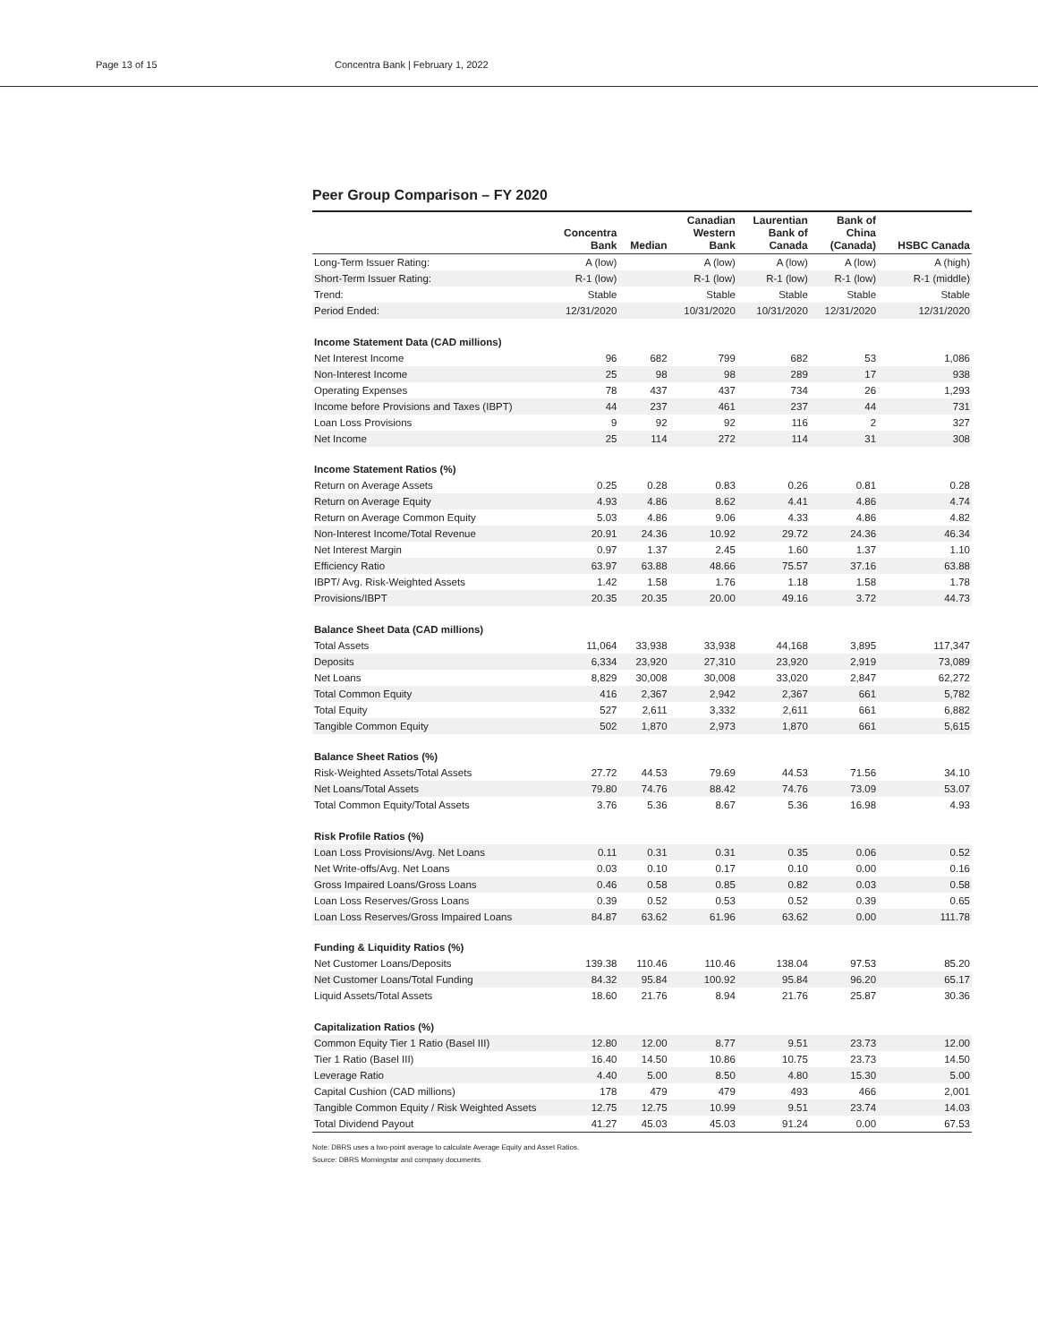Page 13 of 15 Concentra Bank | February 1, 2022
Peer Group Comparison – FY 2020
| | Concentra Bank | Median | Canadian Western Bank | Laurentian Bank of Canada | Bank of China (Canada) | HSBC Canada |
| --- | --- | --- | --- | --- | --- | --- |
| Long-Term Issuer Rating: | A (low) | | A (low) | A (low) | A (low) | A (high) |
| Short-Term Issuer Rating: | R-1 (low) | | R-1 (low) | R-1 (low) | R-1 (low) | R-1 (middle) |
| Trend: | Stable | | Stable | Stable | Stable | Stable |
| Period Ended: | 12/31/2020 | | 10/31/2020 | 10/31/2020 | 12/31/2020 | 12/31/2020 |
| Income Statement Data (CAD millions) | | | | | | |
| Net Interest Income | 96 | 682 | 799 | 682 | 53 | 1,086 |
| Non-Interest Income | 25 | 98 | 98 | 289 | 17 | 938 |
| Operating Expenses | 78 | 437 | 437 | 734 | 26 | 1,293 |
| Income before Provisions and Taxes (IBPT) | 44 | 237 | 461 | 237 | 44 | 731 |
| Loan Loss Provisions | 9 | 92 | 92 | 116 | 2 | 327 |
| Net Income | 25 | 114 | 272 | 114 | 31 | 308 |
| Income Statement Ratios (%) | | | | | | |
| Return on Average Assets | 0.25 | 0.28 | 0.83 | 0.26 | 0.81 | 0.28 |
| Return on Average Equity | 4.93 | 4.86 | 8.62 | 4.41 | 4.86 | 4.74 |
| Return on Average Common Equity | 5.03 | 4.86 | 9.06 | 4.33 | 4.86 | 4.82 |
| Non-Interest Income/Total Revenue | 20.91 | 24.36 | 10.92 | 29.72 | 24.36 | 46.34 |
| Net Interest Margin | 0.97 | 1.37 | 2.45 | 1.60 | 1.37 | 1.10 |
| Efficiency Ratio | 63.97 | 63.88 | 48.66 | 75.57 | 37.16 | 63.88 |
| IBPT/ Avg. Risk-Weighted Assets | 1.42 | 1.58 | 1.76 | 1.18 | 1.58 | 1.78 |
| Provisions/IBPT | 20.35 | 20.35 | 20.00 | 49.16 | 3.72 | 44.73 |
| Balance Sheet Data (CAD millions) | | | | | | |
| Total Assets | 11,064 | 33,938 | 33,938 | 44,168 | 3,895 | 117,347 |
| Deposits | 6,334 | 23,920 | 27,310 | 23,920 | 2,919 | 73,089 |
| Net Loans | 8,829 | 30,008 | 30,008 | 33,020 | 2,847 | 62,272 |
| Total Common Equity | 416 | 2,367 | 2,942 | 2,367 | 661 | 5,782 |
| Total Equity | 527 | 2,611 | 3,332 | 2,611 | 661 | 6,882 |
| Tangible Common Equity | 502 | 1,870 | 2,973 | 1,870 | 661 | 5,615 |
| Balance Sheet Ratios (%) | | | | | | |
| Risk-Weighted Assets/Total Assets | 27.72 | 44.53 | 79.69 | 44.53 | 71.56 | 34.10 |
| Net Loans/Total Assets | 79.80 | 74.76 | 88.42 | 74.76 | 73.09 | 53.07 |
| Total Common Equity/Total Assets | 3.76 | 5.36 | 8.67 | 5.36 | 16.98 | 4.93 |
| Risk Profile Ratios (%) | | | | | | |
| Loan Loss Provisions/Avg. Net Loans | 0.11 | 0.31 | 0.31 | 0.35 | 0.06 | 0.52 |
| Net Write-offs/Avg. Net Loans | 0.03 | 0.10 | 0.17 | 0.10 | 0.00 | 0.16 |
| Gross Impaired Loans/Gross Loans | 0.46 | 0.58 | 0.85 | 0.82 | 0.03 | 0.58 |
| Loan Loss Reserves/Gross Loans | 0.39 | 0.52 | 0.53 | 0.52 | 0.39 | 0.65 |
| Loan Loss Reserves/Gross Impaired Loans | 84.87 | 63.62 | 61.96 | 63.62 | 0.00 | 111.78 |
| Funding & Liquidity Ratios (%) | | | | | | |
| Net Customer Loans/Deposits | 139.38 | 110.46 | 110.46 | 138.04 | 97.53 | 85.20 |
| Net Customer Loans/Total Funding | 84.32 | 95.84 | 100.92 | 95.84 | 96.20 | 65.17 |
| Liquid Assets/Total Assets | 18.60 | 21.76 | 8.94 | 21.76 | 25.87 | 30.36 |
| Capitalization Ratios (%) | | | | | | |
| Common Equity Tier 1 Ratio (Basel III) | 12.80 | 12.00 | 8.77 | 9.51 | 23.73 | 12.00 |
| Tier 1 Ratio (Basel III) | 16.40 | 14.50 | 10.86 | 10.75 | 23.73 | 14.50 |
| Leverage Ratio | 4.40 | 5.00 | 8.50 | 4.80 | 15.30 | 5.00 |
| Capital Cushion (CAD millions) | 178 | 479 | 479 | 493 | 466 | 2,001 |
| Tangible Common Equity / Risk Weighted Assets | 12.75 | 12.75 | 10.99 | 9.51 | 23.74 | 14.03 |
| Total Dividend Payout | 41.27 | 45.03 | 45.03 | 91.24 | 0.00 | 67.53 |
Note: DBRS uses a two-point average to calculate Average Equity and Asset Ratios.
Source: DBRS Morningstar and company documents.